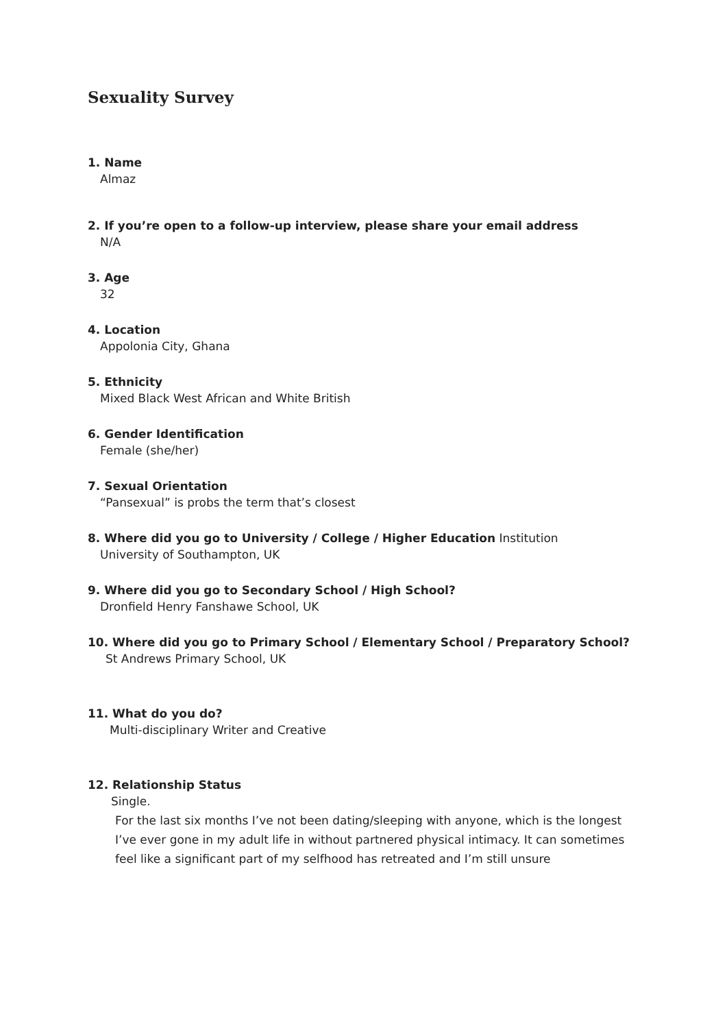Sexuality Survey
1. Name
Almaz
2. If you’re open to a follow-up interview, please share your email address
N/A
3. Age
32
4. Location
Appolonia City, Ghana
5. Ethnicity
Mixed Black West African and White British
6. Gender Identification
Female (she/her)
7. Sexual Orientation
“Pansexual” is probs the term that’s closest
8. Where did you go to University / College / Higher Education Institution
University of Southampton, UK
9. Where did you go to Secondary School / High School?
Dronfield Henry Fanshawe School, UK
10. Where did you go to Primary School / Elementary School / Preparatory School?
St Andrews Primary School, UK
11. What do you do?
Multi-disciplinary Writer and Creative
12. Relationship Status
Single.
For the last six months I’ve not been dating/sleeping with anyone, which is the longest I’ve ever gone in my adult life in without partnered physical intimacy. It can sometimes feel like a significant part of my selfhood has retreated and I’m still unsure